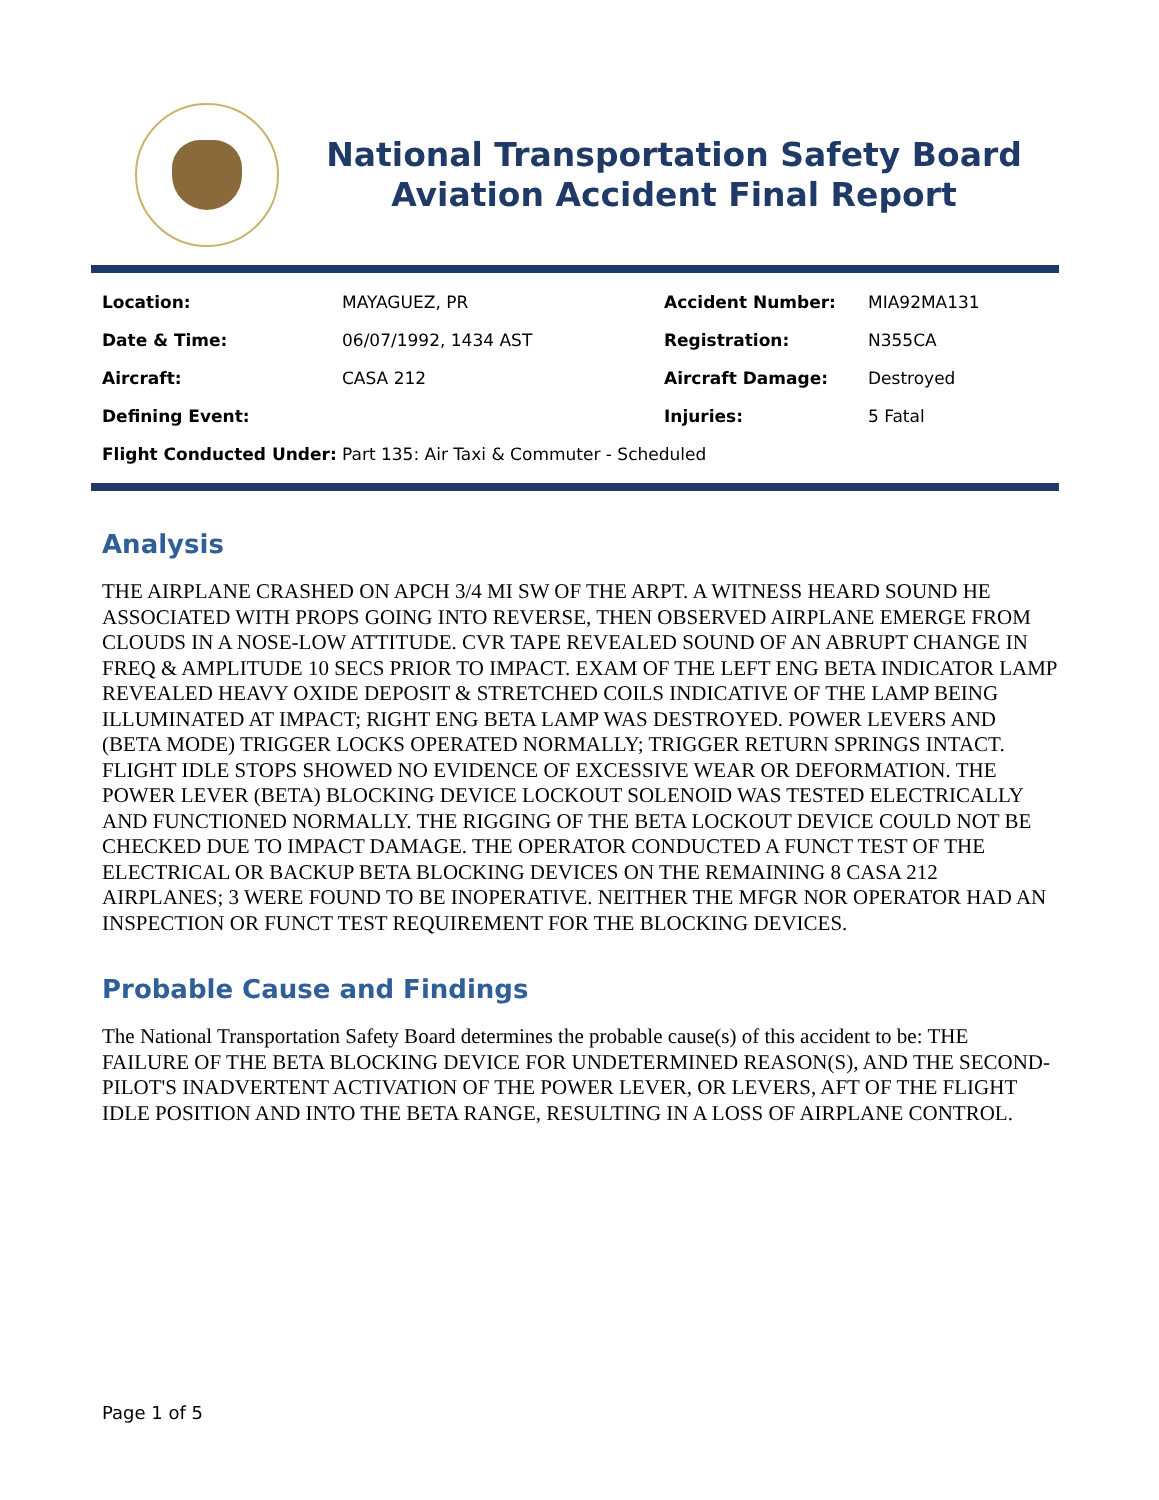National Transportation Safety Board
Aviation Accident Final Report
| Location: | MAYAGUEZ, PR | Accident Number: | MIA92MA131 |
| Date & Time: | 06/07/1992, 1434 AST | Registration: | N355CA |
| Aircraft: | CASA 212 | Aircraft Damage: | Destroyed |
| Defining Event: | | Injuries: | 5 Fatal |
| Flight Conducted Under: | Part 135: Air Taxi & Commuter - Scheduled | | |
Analysis
THE AIRPLANE CRASHED ON APCH 3/4 MI SW OF THE ARPT. A WITNESS HEARD SOUND HE ASSOCIATED WITH PROPS GOING INTO REVERSE, THEN OBSERVED AIRPLANE EMERGE FROM CLOUDS IN A NOSE-LOW ATTITUDE. CVR TAPE REVEALED SOUND OF AN ABRUPT CHANGE IN FREQ & AMPLITUDE 10 SECS PRIOR TO IMPACT. EXAM OF THE LEFT ENG BETA INDICATOR LAMP REVEALED HEAVY OXIDE DEPOSIT & STRETCHED COILS INDICATIVE OF THE LAMP BEING ILLUMINATED AT IMPACT; RIGHT ENG BETA LAMP WAS DESTROYED. POWER LEVERS AND (BETA MODE) TRIGGER LOCKS OPERATED NORMALLY; TRIGGER RETURN SPRINGS INTACT. FLIGHT IDLE STOPS SHOWED NO EVIDENCE OF EXCESSIVE WEAR OR DEFORMATION. THE POWER LEVER (BETA) BLOCKING DEVICE LOCKOUT SOLENOID WAS TESTED ELECTRICALLY AND FUNCTIONED NORMALLY. THE RIGGING OF THE BETA LOCKOUT DEVICE COULD NOT BE CHECKED DUE TO IMPACT DAMAGE. THE OPERATOR CONDUCTED A FUNCT TEST OF THE ELECTRICAL OR BACKUP BETA BLOCKING DEVICES ON THE REMAINING 8 CASA 212 AIRPLANES; 3 WERE FOUND TO BE INOPERATIVE. NEITHER THE MFGR NOR OPERATOR HAD AN INSPECTION OR FUNCT TEST REQUIREMENT FOR THE BLOCKING DEVICES.
Probable Cause and Findings
The National Transportation Safety Board determines the probable cause(s) of this accident to be: THE FAILURE OF THE BETA BLOCKING DEVICE FOR UNDETERMINED REASON(S), AND THE SECOND-PILOT'S INADVERTENT ACTIVATION OF THE POWER LEVER, OR LEVERS, AFT OF THE FLIGHT IDLE POSITION AND INTO THE BETA RANGE, RESULTING IN A LOSS OF AIRPLANE CONTROL.
Page 1 of 5